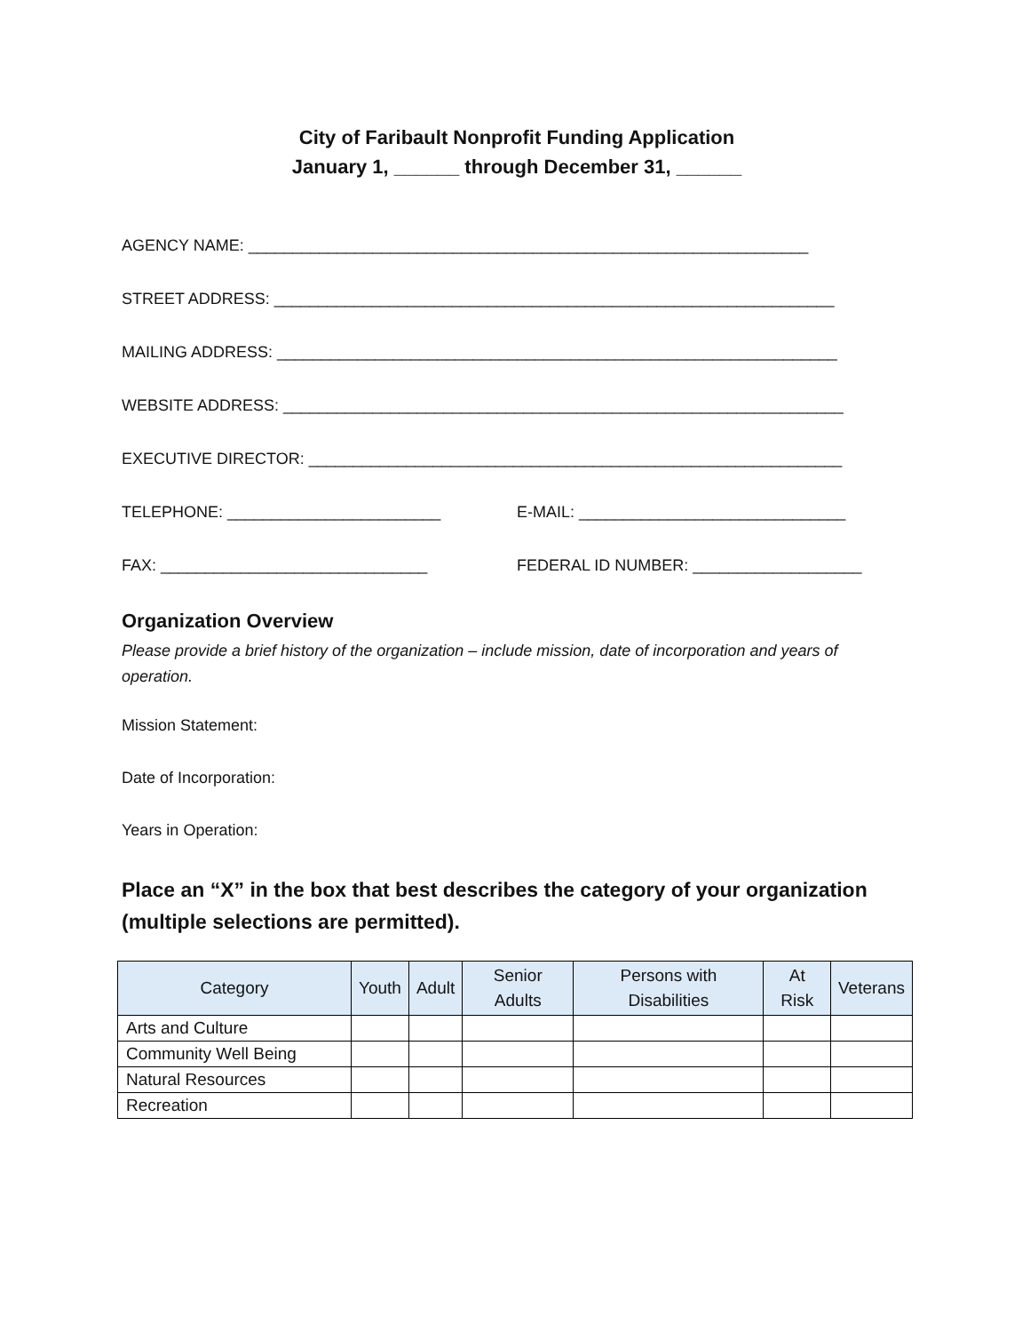City of Faribault Nonprofit Funding Application
January 1, ______ through December 31, ______
AGENCY NAME: _______________________________________________________________
STREET ADDRESS: _______________________________________________________________
MAILING ADDRESS: _______________________________________________________________
WEBSITE ADDRESS: _______________________________________________________________
EXECUTIVE DIRECTOR: ____________________________________________________________
TELEPHONE: ________________________ E-MAIL: ______________________________
FAX: ______________________________ FEDERAL ID NUMBER: ___________________
Organization Overview
Please provide a brief history of the organization – include mission, date of incorporation and years of operation.
Mission Statement:
Date of Incorporation:
Years in Operation:
Place an “X” in the box that best describes the category of your organization (multiple selections are permitted).
| Category | Youth | Adult | Senior Adults | Persons with Disabilities | At Risk | Veterans |
| --- | --- | --- | --- | --- | --- | --- |
| Arts and Culture | | | | | | |
| Community Well Being | | | | | | |
| Natural Resources | | | | | | |
| Recreation | | | | | | |